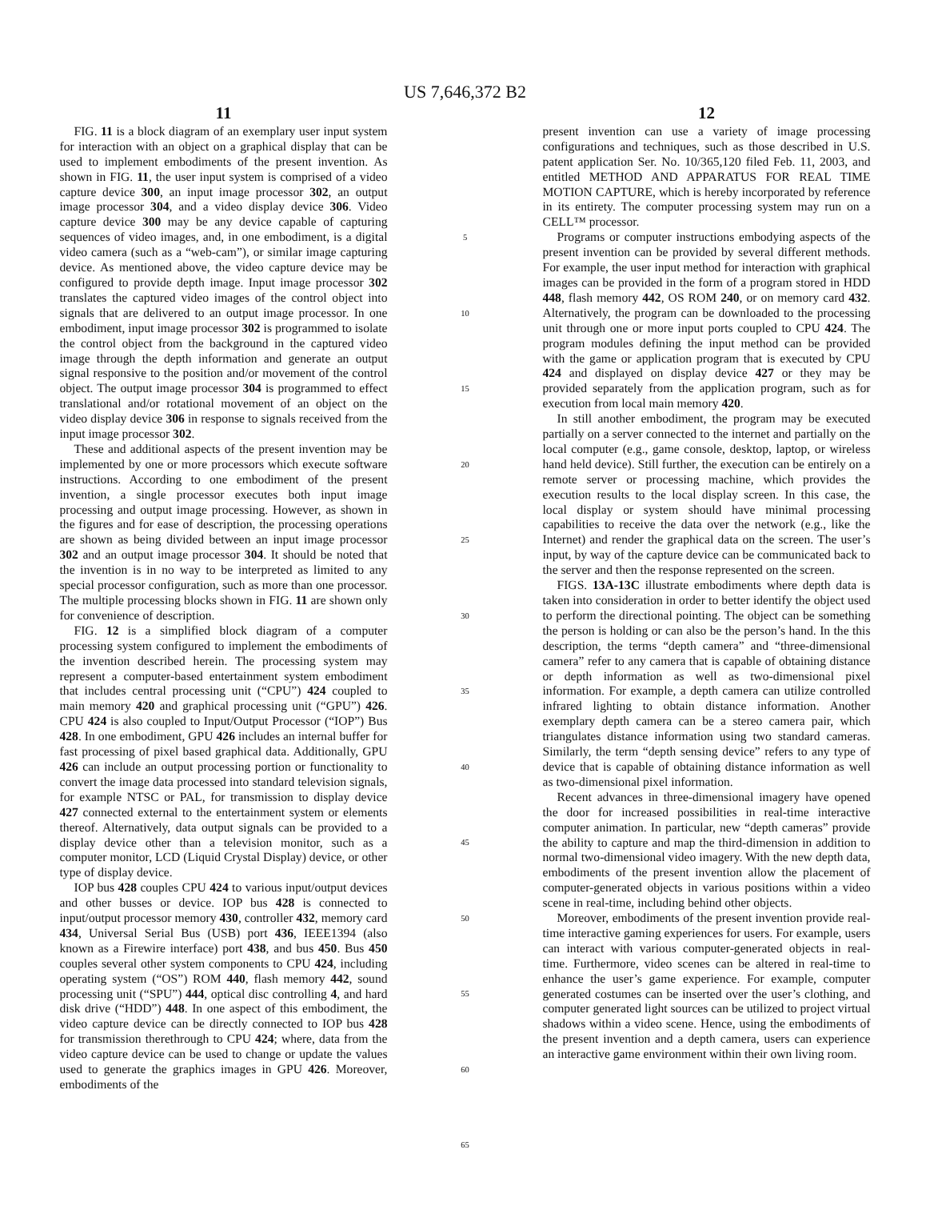US 7,646,372 B2
11
FIG. 11 is a block diagram of an exemplary user input system for interaction with an object on a graphical display that can be used to implement embodiments of the present invention. As shown in FIG. 11, the user input system is comprised of a video capture device 300, an input image processor 302, an output image processor 304, and a video display device 306. Video capture device 300 may be any device capable of capturing sequences of video images, and, in one embodiment, is a digital video camera (such as a “web-cam”), or similar image capturing device. As mentioned above, the video capture device may be configured to provide depth image. Input image processor 302 translates the captured video images of the control object into signals that are delivered to an output image processor. In one embodiment, input image processor 302 is programmed to isolate the control object from the background in the captured video image through the depth information and generate an output signal responsive to the position and/or movement of the control object. The output image processor 304 is programmed to effect translational and/or rotational movement of an object on the video display device 306 in response to signals received from the input image processor 302.
These and additional aspects of the present invention may be implemented by one or more processors which execute software instructions. According to one embodiment of the present invention, a single processor executes both input image processing and output image processing. However, as shown in the figures and for ease of description, the processing operations are shown as being divided between an input image processor 302 and an output image processor 304. It should be noted that the invention is in no way to be interpreted as limited to any special processor configuration, such as more than one processor. The multiple processing blocks shown in FIG. 11 are shown only for convenience of description.
FIG. 12 is a simplified block diagram of a computer processing system configured to implement the embodiments of the invention described herein. The processing system may represent a computer-based entertainment system embodiment that includes central processing unit (“CPU”) 424 coupled to main memory 420 and graphical processing unit (“GPU”) 426. CPU 424 is also coupled to Input/Output Processor (“IOP”) Bus 428. In one embodiment, GPU 426 includes an internal buffer for fast processing of pixel based graphical data. Additionally, GPU 426 can include an output processing portion or functionality to convert the image data processed into standard television signals, for example NTSC or PAL, for transmission to display device 427 connected external to the entertainment system or elements thereof. Alternatively, data output signals can be provided to a display device other than a television monitor, such as a computer monitor, LCD (Liquid Crystal Display) device, or other type of display device.
IOP bus 428 couples CPU 424 to various input/output devices and other busses or device. IOP bus 428 is connected to input/output processor memory 430, controller 432, memory card 434, Universal Serial Bus (USB) port 436, IEEE1394 (also known as a Firewire interface) port 438, and bus 450. Bus 450 couples several other system components to CPU 424, including operating system (“OS”) ROM 440, flash memory 442, sound processing unit (“SPU”) 444, optical disc controlling 4, and hard disk drive (“HDD”) 448. In one aspect of this embodiment, the video capture device can be directly connected to IOP bus 428 for transmission therethrough to CPU 424; where, data from the video capture device can be used to change or update the values used to generate the graphics images in GPU 426. Moreover, embodiments of the
5
10
15
20
25
30
35
40
45
50
55
60
65
12
present invention can use a variety of image processing configurations and techniques, such as those described in U.S. patent application Ser. No. 10/365,120 filed Feb. 11, 2003, and entitled METHOD AND APPARATUS FOR REAL TIME MOTION CAPTURE, which is hereby incorporated by reference in its entirety. The computer processing system may run on a CELL™ processor.
Programs or computer instructions embodying aspects of the present invention can be provided by several different methods. For example, the user input method for interaction with graphical images can be provided in the form of a program stored in HDD 448, flash memory 442, OS ROM 240, or on memory card 432. Alternatively, the program can be downloaded to the processing unit through one or more input ports coupled to CPU 424. The program modules defining the input method can be provided with the game or application program that is executed by CPU 424 and displayed on display device 427 or they may be provided separately from the application program, such as for execution from local main memory 420.
In still another embodiment, the program may be executed partially on a server connected to the internet and partially on the local computer (e.g., game console, desktop, laptop, or wireless hand held device). Still further, the execution can be entirely on a remote server or processing machine, which provides the execution results to the local display screen. In this case, the local display or system should have minimal processing capabilities to receive the data over the network (e.g., like the Internet) and render the graphical data on the screen. The user’s input, by way of the capture device can be communicated back to the server and then the response represented on the screen.
FIGS. 13A-13C illustrate embodiments where depth data is taken into consideration in order to better identify the object used to perform the directional pointing. The object can be something the person is holding or can also be the person’s hand. In the this description, the terms “depth camera” and “three-dimensional camera” refer to any camera that is capable of obtaining distance or depth information as well as two-dimensional pixel information. For example, a depth camera can utilize controlled infrared lighting to obtain distance information. Another exemplary depth camera can be a stereo camera pair, which triangulates distance information using two standard cameras. Similarly, the term “depth sensing device” refers to any type of device that is capable of obtaining distance information as well as two-dimensional pixel information.
Recent advances in three-dimensional imagery have opened the door for increased possibilities in real-time interactive computer animation. In particular, new “depth cameras” provide the ability to capture and map the third-dimension in addition to normal two-dimensional video imagery. With the new depth data, embodiments of the present invention allow the placement of computer-generated objects in various positions within a video scene in real-time, including behind other objects.
Moreover, embodiments of the present invention provide real-time interactive gaming experiences for users. For example, users can interact with various computer-generated objects in real-time. Furthermore, video scenes can be altered in real-time to enhance the user’s game experience. For example, computer generated costumes can be inserted over the user’s clothing, and computer generated light sources can be utilized to project virtual shadows within a video scene. Hence, using the embodiments of the present invention and a depth camera, users can experience an interactive game environment within their own living room.